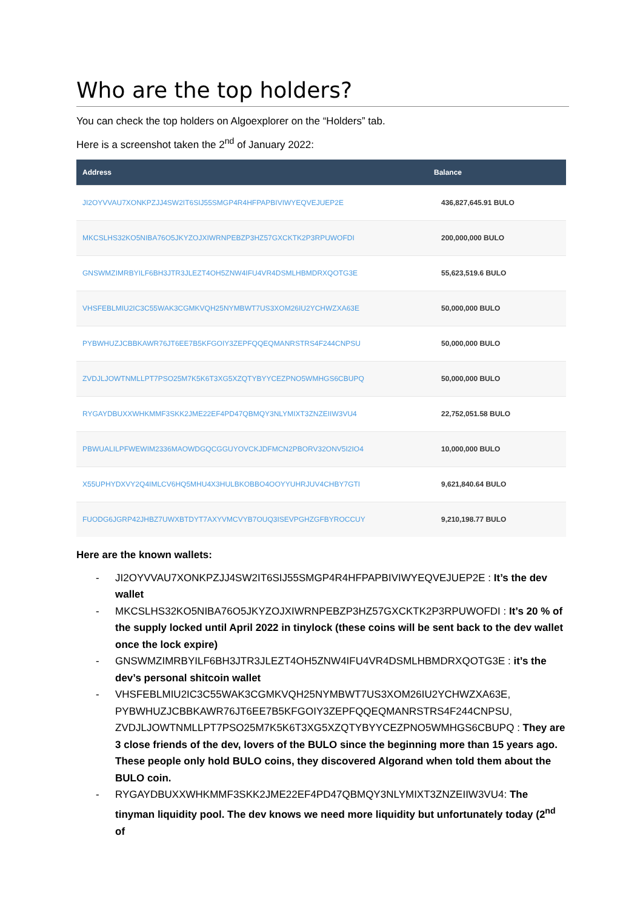Who are the top holders?
You can check the top holders on Algoexplorer on the “Holders” tab.
Here is a screenshot taken the 2<sup>nd</sup> of January 2022:
| Address | Balance |
| --- | --- |
| JI2OYVVAU7XONKPZJJ4SW2IT6SIJ55SMGP4R4HFPAPBIVIWYEQVEJUEP2E | 436,827,645.91 BULO |
| MKCSLHS32KO5NIBA76O5JKYZOJXIWRNPEBZP3HZ57GXCKTK2P3RPUWOFDI | 200,000,000 BULO |
| GNSWMZIMRBYILF6BH3JTR3JLEZT4OH5ZNW4IFU4VR4DSMLHBMDRXQOTG3E | 55,623,519.6 BULO |
| VHSFEBLMIU2IC3C55WAK3CGMKVQH25NYMBWT7US3XOM26IU2YCHWZXA63E | 50,000,000 BULO |
| PYBWHUZJCBBKAWR76JT6EE7B5KFGOIY3ZEPFQQEQMANRSTRS4F244CNPSU | 50,000,000 BULO |
| ZVDJLJOWTNMLLPT7PSO25M7K5K6T3XG5XZQTYBYYCEZPNO5WMHGS6CBUPQ | 50,000,000 BULO |
| RYGAYDBUXXWHKMMF3SKK2JME22EF4PD47QBMQY3NLYMIXT3ZNZEIIW3VU4 | 22,752,051.58 BULO |
| PBWUALILPFWEWIM2336MAOWDGQCGGUYOVCKJDFMCN2PBORV32ONV5I2IO4 | 10,000,000 BULO |
| X55UPHYDXVY2Q4IMLCV6HQ5MHU4X3HULBKOBBO4OOYYUHRJUV4CHBY7GTI | 9,621,840.64 BULO |
| FUODG6JGRP42JHBZ7UWXBTDYT7AXYVMCVYB7OUQ3ISEVPGHZGFBYROCCUY | 9,210,198.77 BULO |
Here are the known wallets:
- JI2OYVVAU7XONKPZJJ4SW2IT6SIJ55SMGP4R4HFPAPBIVIWYEQVEJUEP2E : It’s the dev wallet
- MKCSLHS32KO5NIBA76O5JKYZOJXIWRNPEBZP3HZ57GXCKTK2P3RPUWOFDI : It’s 20 % of the supply locked until April 2022 in tinylock (these coins will be sent back to the dev wallet once the lock expire)
- GNSWMZIMRBYILF6BH3JTR3JLEZT4OH5ZNW4IFU4VR4DSMLHBMDRXQOTG3E : it’s the dev’s personal shitcoin wallet
- VHSFEBLMIU2IC3C55WAK3CGMKVQH25NYMBWT7US3XOM26IU2YCHWZXA63E, PYBWHUZJCBBKAWR76JT6EE7B5KFGOIY3ZEPFQQEQMANRSTRS4F244CNPSU, ZVDJLJOWTNMLLPT7PSO25M7K5K6T3XG5XZQTYBYYCEZPNO5WMHGS6CBUPQ : They are 3 close friends of the dev, lovers of the BULO since the beginning more than 15 years ago. These people only hold BULO coins, they discovered Algorand when told them about the BULO coin.
- RYGAYDBUXXWHKMMF3SKK2JME22EF4PD47QBMQY3NLYMIXT3ZNZEIIW3VU4: The tinyman liquidity pool. The dev knows we need more liquidity but unfortunately today (2<sup>nd</sup> of